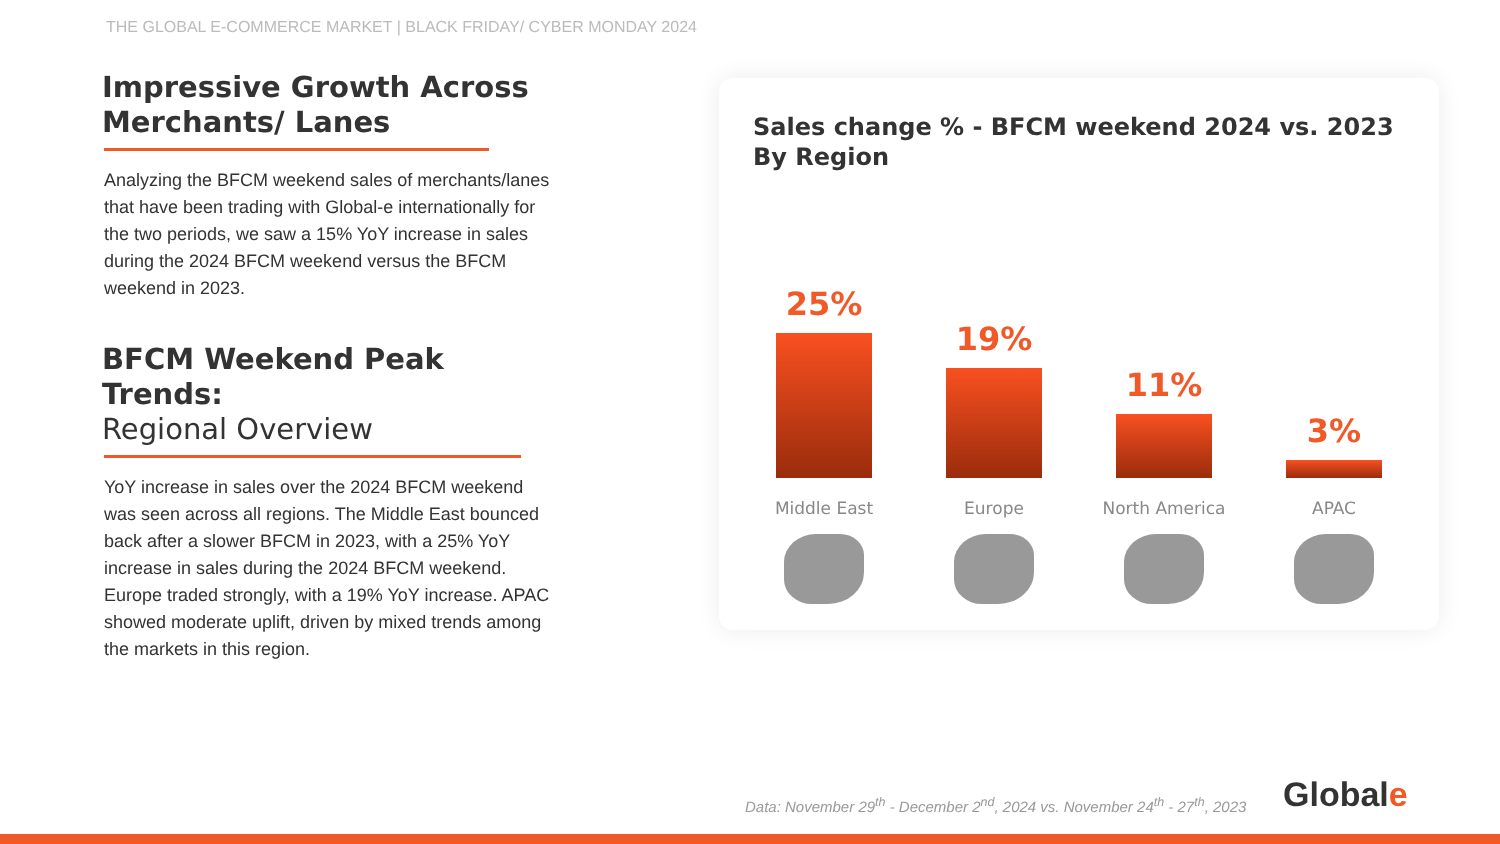THE GLOBAL E-COMMERCE MARKET | BLACK FRIDAY/ CYBER MONDAY 2024
Impressive Growth Across Merchants/ Lanes
Analyzing the BFCM weekend sales of merchants/lanes that have been trading with Global-e internationally for the two periods, we saw a 15% YoY increase in sales during the 2024 BFCM weekend versus the BFCM weekend in 2023.
BFCM Weekend Peak Trends:
Regional Overview
YoY increase in sales over the 2024 BFCM weekend was seen across all regions. The Middle East bounced back after a slower BFCM in 2023, with a 25% YoY increase in sales during the 2024 BFCM weekend. Europe traded strongly, with a 19% YoY increase. APAC showed moderate uplift, driven by mixed trends among the markets in this region.
Sales change % - BFCM weekend 2024 vs. 2023
By Region
25%
Middle East
19%
Europe
11%
North America
3%
APAC
Data: November 29<sup>th</sup> - December 2<sup>nd</sup>, 2024 vs. November 24<sup>th</sup> - 27<sup>th</sup>, 2023
Globale